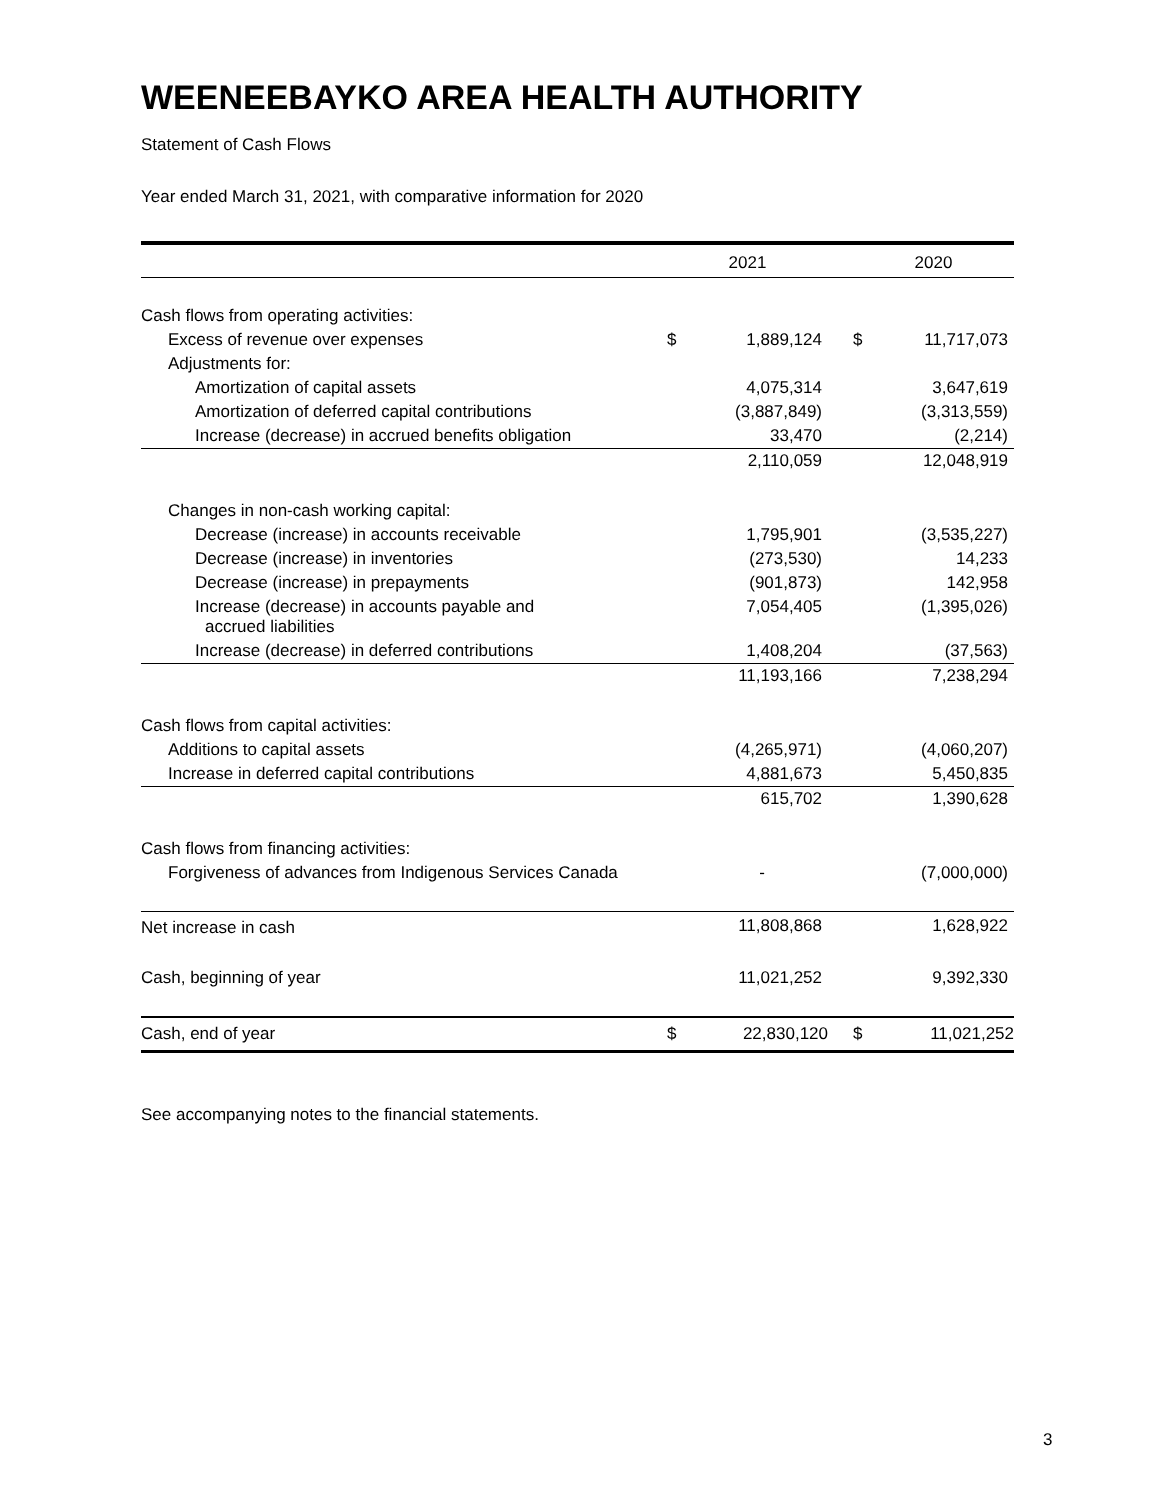WEENEEBAYKO AREA HEALTH AUTHORITY
Statement of Cash Flows
Year ended March 31, 2021, with comparative information for 2020
| | 2021 | | | 2020 | |
| --- | --- | --- | --- | --- | --- |
| Cash flows from operating activities: | | | | | |
| Excess of revenue over expenses | $ | 1,889,124 | | $ | 11,717,073 |
| Adjustments for: | | | | | |
| Amortization of capital assets | | 4,075,314 | | | 3,647,619 |
| Amortization of deferred capital contributions | | (3,887,849) | | | (3,313,559) |
| Increase (decrease) in accrued benefits obligation | | 33,470 | | | (2,214) |
| | | 2,110,059 | | | 12,048,919 |
| Changes in non-cash working capital: | | | | | |
| Decrease (increase) in accounts receivable | | 1,795,901 | | | (3,535,227) |
| Decrease (increase) in inventories | | (273,530) | | | 14,233 |
| Decrease (increase) in prepayments | | (901,873) | | | 142,958 |
| Increase (decrease) in accounts payable and accrued liabilities | | 7,054,405 | | | (1,395,026) |
| Increase (decrease) in deferred contributions | | 1,408,204 | | | (37,563) |
| | | 11,193,166 | | | 7,238,294 |
| Cash flows from capital activities: | | | | | |
| Additions to capital assets | | (4,265,971) | | | (4,060,207) |
| Increase in deferred capital contributions | | 4,881,673 | | | 5,450,835 |
| | | 615,702 | | | 1,390,628 |
| Cash flows from financing activities: | | | | | |
| Forgiveness of advances from Indigenous Services Canada | | - | | | (7,000,000) |
| Net increase in cash | | 11,808,868 | | | 1,628,922 |
| Cash, beginning of year | | 11,021,252 | | | 9,392,330 |
| Cash, end of year | $ | 22,830,120 | | $ | 11,021,252 |
See accompanying notes to the financial statements.
3